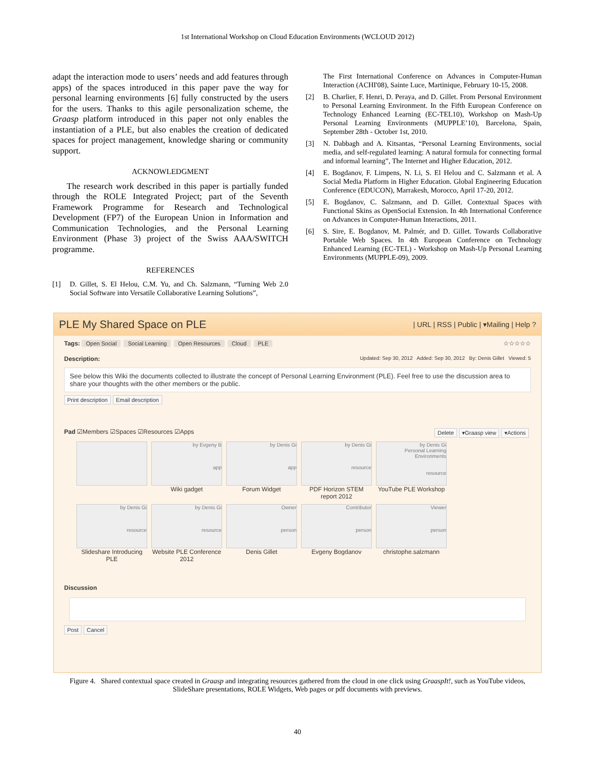1st International Workshop on Cloud Education Environments (WCLOUD 2012)
adapt the interaction mode to users’ needs and add features through apps) of the spaces introduced in this paper pave the way for personal learning environments [6] fully constructed by the users for the users. Thanks to this agile personalization scheme, the Graasp platform introduced in this paper not only enables the instantiation of a PLE, but also enables the creation of dedicated spaces for project management, knowledge sharing or community support.
ACKNOWLEDGMENT
The research work described in this paper is partially funded through the ROLE Integrated Project; part of the Seventh Framework Programme for Research and Technological Development (FP7) of the European Union in Information and Communication Technologies, and the Personal Learning Environment (Phase 3) project of the Swiss AAA/SWITCH programme.
REFERENCES
[1] D. Gillet, S. El Helou, C.M. Yu, and Ch. Salzmann, “Turning Web 2.0 Social Software into Versatile Collaborative Learning Solutions”,
The First International Conference on Advances in Computer-Human Interaction (ACHI'08), Sainte Luce, Martinique, February 10-15, 2008.
[2] B. Charlier, F. Henri, D. Peraya, and D. Gillet. From Personal Environment to Personal Learning Environment. In the Fifth European Conference on Technology Enhanced Learning (EC-TEL10), Workshop on Mash-Up Personal Learning Environments (MUPPLE’10), Barcelona, Spain, September 28th - October 1st, 2010.
[3] N. Dabbagh and A. Kitsantas, “Personal Learning Environments, social media, and self-regulated learning: A natural formula for connecting formal and informal learning”, The Internet and Higher Education, 2012.
[4] E. Bogdanov, F. Limpens, N. Li, S. El Helou and C. Salzmann et al. A Social Media Platform in Higher Education. Global Engineering Education Conference (EDUCON), Marrakesh, Morocco, April 17-20, 2012.
[5] E. Bogdanov, C. Salzmann, and D. Gillet. Contextual Spaces with Functional Skins as OpenSocial Extension. In 4th International Conference on Advances in Computer-Human Interactions, 2011.
[6] S. Sire, E. Bogdanov, M. Palmér, and D. Gillet. Towards Collaborative Portable Web Spaces. In 4th European Conference on Technology Enhanced Learning (EC-TEL) - Workshop on Mash-Up Personal Learning Environments (MUPPLE-09), 2009.
PLE My Shared Space on PLE | URL | RSS | Public | ▾Mailing | Help ?
Tags: Open Social Social Learning Open Resources Cloud PLE ☆☆☆☆☆
Description: Updated: Sep 30, 2012 Added: Sep 30, 2012 By: Denis Gillet Viewed: 5
See below this Wiki the documents collected to illustrate the concept of Personal Learning Environment (PLE). Feel free to use the discussion area to share your thoughts with the other members or the public.
Print description Email description
Pad ☑Members ☑Spaces ☑Resources ☑Apps Delete ▾Graasp view ▾Actions
by Evgeny B
app
Wiki gadget
by Denis Gi
app
Forum Widget
by Denis Gi
resource
PDF Horizon STEM report 2012
by Denis Gi
Personal Learning Environments
resource
YouTube PLE Workshop
by Denis Gi
resource
Slideshare Introducing PLE
by Denis Gi
resource
Website PLE Conference 2012
Owner
person
Denis Gillet
Contributor
person
Evgeny Bogdanov
Viewer
person
christophe.salzmann
Discussion
Post Cancel
Figure 4. Shared contextual space created in Graasp and integrating resources gathered from the cloud in one click using GraaspIt!, such as YouTube videos, SlideShare presentations, ROLE Widgets, Web pages or pdf documents with previews.
40